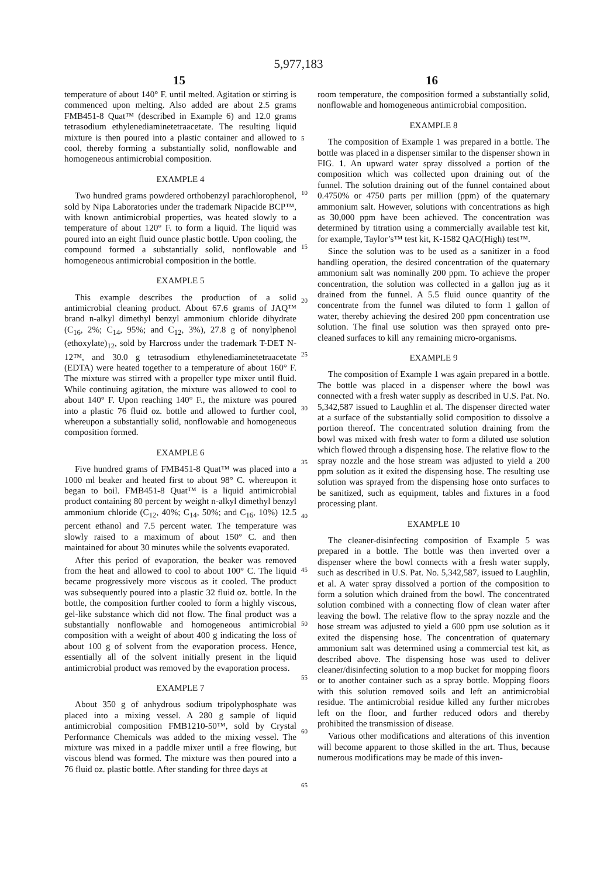5,977,183
15 16
temperature of about 140° F. until melted. Agitation or stirring is commenced upon melting. Also added are about 2.5 grams FMB451-8 Quat™ (described in Example 6) and 12.0 grams tetrasodium ethylenediaminetetraacetate. The resulting liquid mixture is then poured into a plastic container and allowed to cool, thereby forming a substantially solid, nonflowable and homogeneous antimicrobial composition.
EXAMPLE 4
Two hundred grams powdered orthobenzyl parachlorophenol, sold by Nipa Laboratories under the trademark Nipacide BCP™, with known antimicrobial properties, was heated slowly to a temperature of about 120° F. to form a liquid. The liquid was poured into an eight fluid ounce plastic bottle. Upon cooling, the compound formed a substantially solid, nonflowable and homogeneous antimicrobial composition in the bottle.
EXAMPLE 5
This example describes the production of a solid antimicrobial cleaning product. About 67.6 grams of JAQ™ brand n-alkyl dimethyl benzyl ammonium chloride dihydrate (C<sub>16</sub>, 2%; C<sub>14</sub>, 95%; and C<sub>12</sub>, 3%), 27.8 g of nonylphenol (ethoxylate)<sub>12</sub>, sold by Harcross under the trademark T-DET N-12™, and 30.0 g tetrasodium ethylenediaminetetraacetate (EDTA) were heated together to a temperature of about 160° F. The mixture was stirred with a propeller type mixer until fluid. While continuing agitation, the mixture was allowed to cool to about 140° F. Upon reaching 140° F., the mixture was poured into a plastic 76 fluid oz. bottle and allowed to further cool, whereupon a substantially solid, nonflowable and homogeneous composition formed.
EXAMPLE 6
Five hundred grams of FMB451-8 Quat™ was placed into a 1000 ml beaker and heated first to about 98° C. whereupon it began to boil. FMB451-8 Quat™ is a liquid antimicrobial product containing 80 percent by weight n-alkyl dimethyl benzyl ammonium chloride (C<sub>12</sub>, 40%; C<sub>14</sub>, 50%; and C<sub>16</sub>, 10%) 12.5 percent ethanol and 7.5 percent water. The temperature was slowly raised to a maximum of about 150° C. and then maintained for about 30 minutes while the solvents evaporated.
After this period of evaporation, the beaker was removed from the heat and allowed to cool to about 100° C. The liquid became progressively more viscous as it cooled. The product was subsequently poured into a plastic 32 fluid oz. bottle. In the bottle, the composition further cooled to form a highly viscous, gel-like substance which did not flow. The final product was a substantially nonflowable and homogeneous antimicrobial composition with a weight of about 400 g indicating the loss of about 100 g of solvent from the evaporation process. Hence, essentially all of the solvent initially present in the liquid antimicrobial product was removed by the evaporation process.
EXAMPLE 7
About 350 g of anhydrous sodium tripolyphosphate was placed into a mixing vessel. A 280 g sample of liquid antimicrobial composition FMB1210-50™, sold by Crystal Performance Chemicals was added to the mixing vessel. The mixture was mixed in a paddle mixer until a free flowing, but viscous blend was formed. The mixture was then poured into a 76 fluid oz. plastic bottle. After standing for three days at
5
10
15
20
25
30
35
40
45
50
55
60
65
room temperature, the composition formed a substantially solid, nonflowable and homogeneous antimicrobial composition.
EXAMPLE 8
The composition of Example 1 was prepared in a bottle. The bottle was placed in a dispenser similar to the dispenser shown in FIG. 1. An upward water spray dissolved a portion of the composition which was collected upon draining out of the funnel. The solution draining out of the funnel contained about 0.4750% or 4750 parts per million (ppm) of the quaternary ammonium salt. However, solutions with concentrations as high as 30,000 ppm have been achieved. The concentration was determined by titration using a commercially available test kit, for example, Taylor’s™ test kit, K-1582 QAC(High) test™.
Since the solution was to be used as a sanitizer in a food handling operation, the desired concentration of the quaternary ammonium salt was nominally 200 ppm. To achieve the proper concentration, the solution was collected in a gallon jug as it drained from the funnel. A 5.5 fluid ounce quantity of the concentrate from the funnel was diluted to form 1 gallon of water, thereby achieving the desired 200 ppm concentration use solution. The final use solution was then sprayed onto pre-cleaned surfaces to kill any remaining micro-organisms.
EXAMPLE 9
The composition of Example 1 was again prepared in a bottle. The bottle was placed in a dispenser where the bowl was connected with a fresh water supply as described in U.S. Pat. No. 5,342,587 issued to Laughlin et al. The dispenser directed water at a surface of the substantially solid composition to dissolve a portion thereof. The concentrated solution draining from the bowl was mixed with fresh water to form a diluted use solution which flowed through a dispensing hose. The relative flow to the spray nozzle and the hose stream was adjusted to yield a 200 ppm solution as it exited the dispensing hose. The resulting use solution was sprayed from the dispensing hose onto surfaces to be sanitized, such as equipment, tables and fixtures in a food processing plant.
EXAMPLE 10
The cleaner-disinfecting composition of Example 5 was prepared in a bottle. The bottle was then inverted over a dispenser where the bowl connects with a fresh water supply, such as described in U.S. Pat. No. 5,342,587, issued to Laughlin, et al. A water spray dissolved a portion of the composition to form a solution which drained from the bowl. The concentrated solution combined with a connecting flow of clean water after leaving the bowl. The relative flow to the spray nozzle and the hose stream was adjusted to yield a 600 ppm use solution as it exited the dispensing hose. The concentration of quaternary ammonium salt was determined using a commercial test kit, as described above. The dispensing hose was used to deliver cleaner/disinfecting solution to a mop bucket for mopping floors or to another container such as a spray bottle. Mopping floors with this solution removed soils and left an antimicrobial residue. The antimicrobial residue killed any further microbes left on the floor, and further reduced odors and thereby prohibited the transmission of disease.
Various other modifications and alterations of this invention will become apparent to those skilled in the art. Thus, because numerous modifications may be made of this inven-